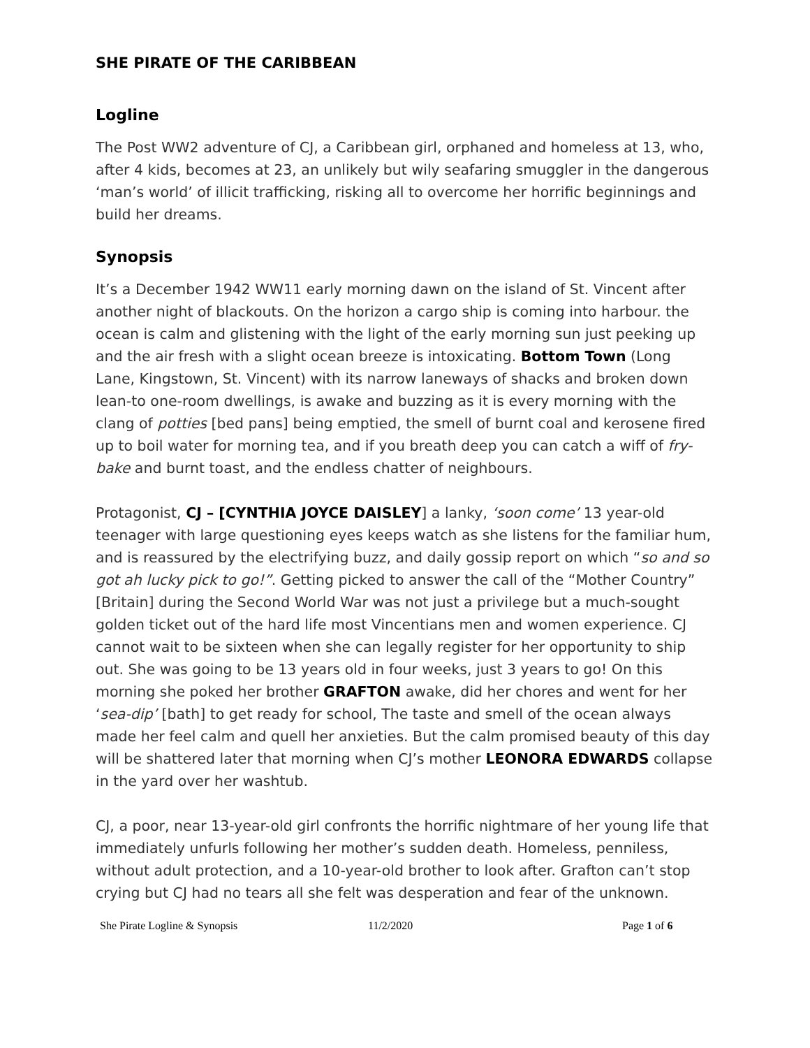SHE PIRATE OF THE CARIBBEAN
Logline
The Post WW2 adventure of CJ, a Caribbean girl, orphaned and homeless at 13, who, after 4 kids, becomes at 23, an unlikely but wily seafaring smuggler in the dangerous ‘man’s world’ of illicit trafficking, risking all to overcome her horrific beginnings and build her dreams.
Synopsis
It’s a December 1942 WW11 early morning dawn on the island of St. Vincent after another night of blackouts. On the horizon a cargo ship is coming into harbour. the ocean is calm and glistening with the light of the early morning sun just peeking up and the air fresh with a slight ocean breeze is intoxicating. Bottom Town (Long Lane, Kingstown, St. Vincent) with its narrow laneways of shacks and broken down lean-to one-room dwellings, is awake and buzzing as it is every morning with the clang of potties [bed pans] being emptied, the smell of burnt coal and kerosene fired up to boil water for morning tea, and if you breath deep you can catch a wiff of fry-bake and burnt toast, and the endless chatter of neighbours.
Protagonist, CJ – [CYNTHIA JOYCE DAISLEY] a lanky, ‘soon come’ 13 year-old teenager with large questioning eyes keeps watch as she listens for the familiar hum, and is reassured by the electrifying buzz, and daily gossip report on which “so and so got ah lucky pick to go!”. Getting picked to answer the call of the “Mother Country” [Britain] during the Second World War was not just a privilege but a much-sought golden ticket out of the hard life most Vincentians men and women experience. CJ cannot wait to be sixteen when she can legally register for her opportunity to ship out. She was going to be 13 years old in four weeks, just 3 years to go! On this morning she poked her brother GRAFTON awake, did her chores and went for her ‘sea-dip’ [bath] to get ready for school, The taste and smell of the ocean always made her feel calm and quell her anxieties. But the calm promised beauty of this day will be shattered later that morning when CJ’s mother LEONORA EDWARDS collapse in the yard over her washtub.
CJ, a poor, near 13-year-old girl confronts the horrific nightmare of her young life that immediately unfurls following her mother’s sudden death. Homeless, penniless, without adult protection, and a 10-year-old brother to look after. Grafton can’t stop crying but CJ had no tears all she felt was desperation and fear of the unknown.
She Pirate Logline & Synopsis 11/2/2020 Page 1 of 6